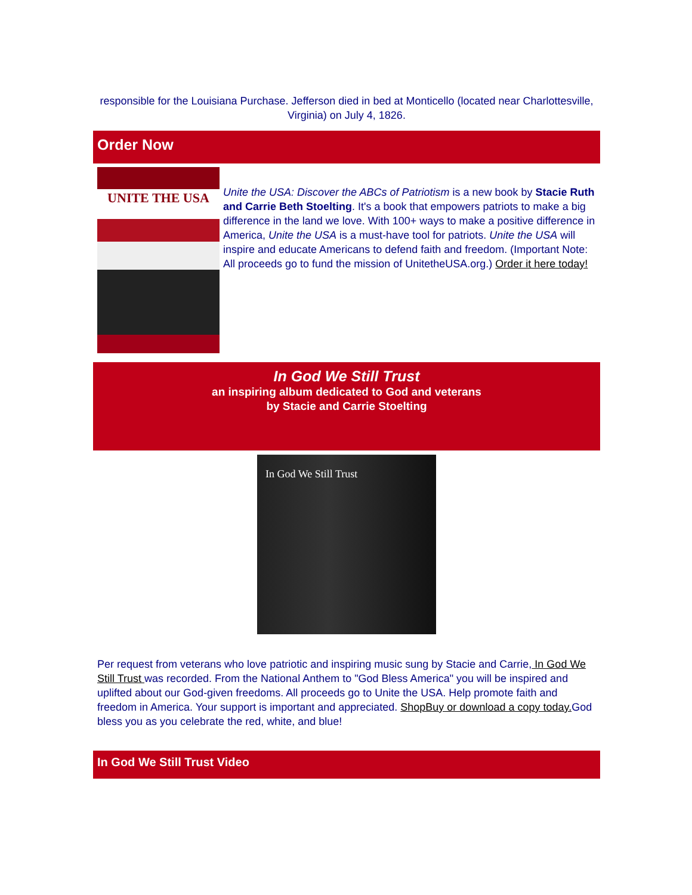responsible for the Louisiana Purchase. Jefferson died in bed at Monticello (located near Charlottesville, Virginia) on July 4, 1826.
Order Now
UNITE THE USA
Unite the USA: Discover the ABCs of Patriotism is a new book by Stacie Ruth and Carrie Beth Stoelting. It's a book that empowers patriots to make a big difference in the land we love. With 100+ ways to make a positive difference in America, Unite the USA is a must-have tool for patriots. Unite the USA will inspire and educate Americans to defend faith and freedom. (Important Note: All proceeds go to fund the mission of UnitetheUSA.org.) Order it here today!
In God We Still Trust
an inspiring album dedicated to God and veterans
by Stacie and Carrie Stoelting
In God We Still Trust
Per request from veterans who love patriotic and inspiring music sung by Stacie and Carrie, In God We Still Trust was recorded. From the National Anthem to "God Bless America" you will be inspired and uplifted about our God-given freedoms. All proceeds go to Unite the USA. Help promote faith and freedom in America. Your support is important and appreciated. ShopBuy or download a copy today. God bless you as you celebrate the red, white, and blue!
In God We Still Trust Video